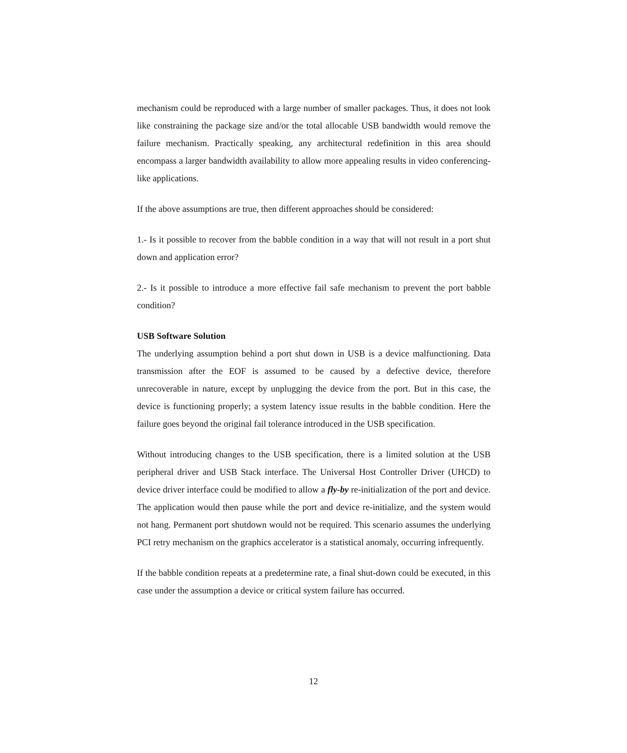mechanism could be reproduced with a large number of smaller packages. Thus, it does not look like constraining the package size and/or the total allocable USB bandwidth would remove the failure mechanism. Practically speaking, any architectural redefinition in this area should encompass a larger bandwidth availability to allow more appealing results in video conferencing-like applications.
If the above assumptions are true, then different approaches should be considered:
1.- Is it possible to recover from the babble condition in a way that will not result in a port shut down and application error?
2.- Is it possible to introduce a more effective fail safe mechanism to prevent the port babble condition?
USB Software Solution
The underlying assumption behind a port shut down in USB is a device malfunctioning. Data transmission after the EOF is assumed to be caused by a defective device, therefore unrecoverable in nature, except by unplugging the device from the port. But in this case, the device is functioning properly; a system latency issue results in the babble condition. Here the failure goes beyond the original fail tolerance introduced in the USB specification.
Without introducing changes to the USB specification, there is a limited solution at the USB peripheral driver and USB Stack interface. The Universal Host Controller Driver (UHCD) to device driver interface could be modified to allow a fly-by re-initialization of the port and device. The application would then pause while the port and device re-initialize, and the system would not hang. Permanent port shutdown would not be required. This scenario assumes the underlying PCI retry mechanism on the graphics accelerator is a statistical anomaly, occurring infrequently.
If the babble condition repeats at a predetermine rate, a final shut-down could be executed, in this case under the assumption a device or critical system failure has occurred.
12